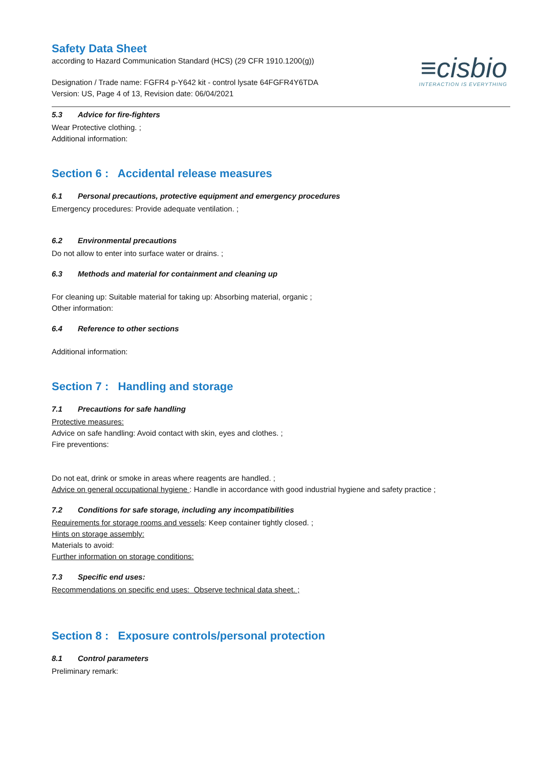≡cisbio
INTERACTION IS EVERYTHING
Safety Data Sheet
according to Hazard Communication Standard (HCS) (29 CFR 1910.1200(g))
Designation / Trade name: FGFR4 p-Y642 kit - control lysate 64FGFR4Y6TDA
Version: US, Page 4 of 13, Revision date: 06/04/2021
5.3 Advice for fire-fighters
Wear Protective clothing. ;
Additional information:
Section 6 : Accidental release measures
6.1 Personal precautions, protective equipment and emergency procedures
Emergency procedures: Provide adequate ventilation. ;
6.2 Environmental precautions
Do not allow to enter into surface water or drains. ;
6.3 Methods and material for containment and cleaning up
For cleaning up: Suitable material for taking up: Absorbing material, organic ;
Other information:
6.4 Reference to other sections
Additional information:
Section 7 : Handling and storage
7.1 Precautions for safe handling
Protective measures:
Advice on safe handling: Avoid contact with skin, eyes and clothes. ;
Fire preventions:
Do not eat, drink or smoke in areas where reagents are handled. ;
Advice on general occupational hygiene : Handle in accordance with good industrial hygiene and safety practice ;
7.2 Conditions for safe storage, including any incompatibilities
Requirements for storage rooms and vessels: Keep container tightly closed. ;
Hints on storage assembly:
Materials to avoid:
Further information on storage conditions:
7.3 Specific end uses:
Recommendations on specific end uses: Observe technical data sheet. ;
Section 8 : Exposure controls/personal protection
8.1 Control parameters
Preliminary remark: